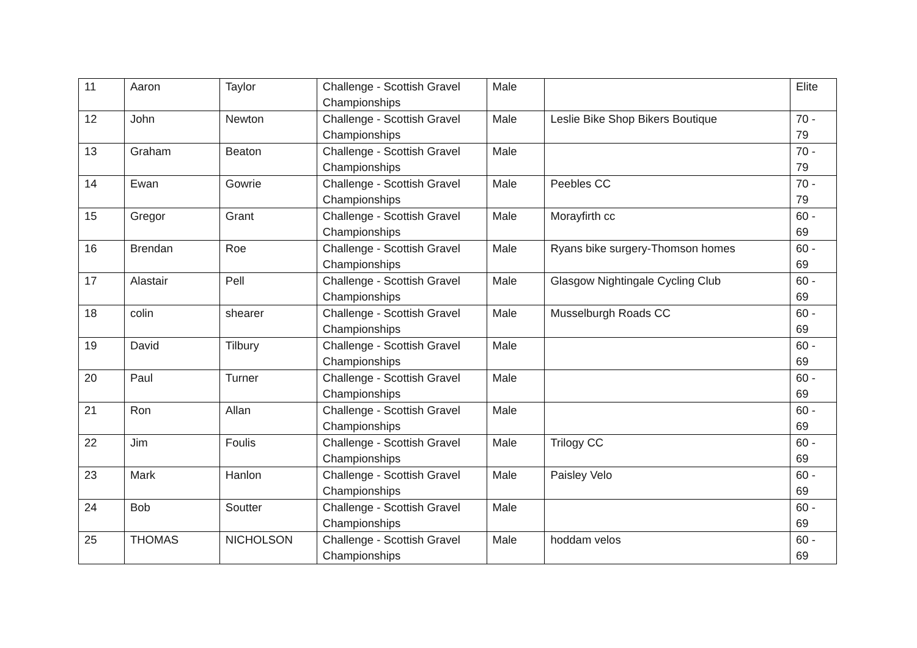| 11 | Aaron | Taylor | Challenge - Scottish Gravel Championships | Male | | Elite |
| 12 | John | Newton | Challenge - Scottish Gravel Championships | Male | Leslie Bike Shop Bikers Boutique | 70 - 79 |
| 13 | Graham | Beaton | Challenge - Scottish Gravel Championships | Male | | 70 - 79 |
| 14 | Ewan | Gowrie | Challenge - Scottish Gravel Championships | Male | Peebles CC | 70 - 79 |
| 15 | Gregor | Grant | Challenge - Scottish Gravel Championships | Male | Morayfirth cc | 60 - 69 |
| 16 | Brendan | Roe | Challenge - Scottish Gravel Championships | Male | Ryans bike surgery-Thomson homes | 60 - 69 |
| 17 | Alastair | Pell | Challenge - Scottish Gravel Championships | Male | Glasgow Nightingale Cycling Club | 60 - 69 |
| 18 | colin | shearer | Challenge - Scottish Gravel Championships | Male | Musselburgh Roads CC | 60 - 69 |
| 19 | David | Tilbury | Challenge - Scottish Gravel Championships | Male | | 60 - 69 |
| 20 | Paul | Turner | Challenge - Scottish Gravel Championships | Male | | 60 - 69 |
| 21 | Ron | Allan | Challenge - Scottish Gravel Championships | Male | | 60 - 69 |
| 22 | Jim | Foulis | Challenge - Scottish Gravel Championships | Male | Trilogy CC | 60 - 69 |
| 23 | Mark | Hanlon | Challenge - Scottish Gravel Championships | Male | Paisley Velo | 60 - 69 |
| 24 | Bob | Soutter | Challenge - Scottish Gravel Championships | Male | | 60 - 69 |
| 25 | THOMAS | NICHOLSON | Challenge - Scottish Gravel Championships | Male | hoddam velos | 60 - 69 |